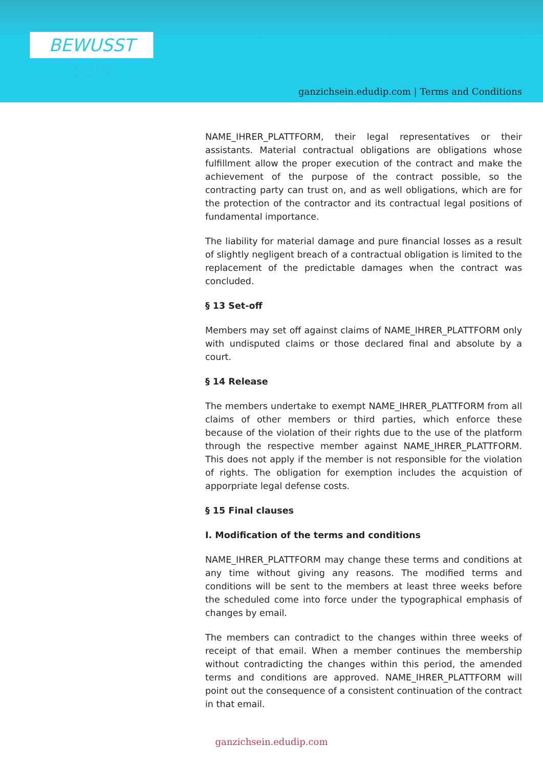BEWUSST SEIN
ganzichsein.edudip.com | Terms and Conditions
NAME_IHRER_PLATTFORM, their legal representatives or their assistants. Material contractual obligations are obligations whose fulfillment allow the proper execution of the contract and make the achievement of the purpose of the contract possible, so the contracting party can trust on, and as well obligations, which are for the protection of the contractor and its contractual legal positions of fundamental importance.
The liability for material damage and pure financial losses as a result of slightly negligent breach of a contractual obligation is limited to the replacement of the predictable damages when the contract was concluded.
§ 13 Set-off
Members may set off against claims of NAME_IHRER_PLATTFORM only with undisputed claims or those declared final and absolute by a court.
§ 14 Release
The members undertake to exempt NAME_IHRER_PLATTFORM from all claims of other members or third parties, which enforce these because of the violation of their rights due to the use of the platform through the respective member against NAME_IHRER_PLATTFORM. This does not apply if the member is not responsible for the violation of rights. The obligation for exemption includes the acquistion of apporpriate legal defense costs.
§ 15 Final clauses
I. Modification of the terms and conditions
NAME_IHRER_PLATTFORM may change these terms and conditions at any time without giving any reasons. The modified terms and conditions will be sent to the members at least three weeks before the scheduled come into force under the typographical emphasis of changes by email.
The members can contradict to the changes within three weeks of receipt of that email. When a member continues the membership without contradicting the changes within this period, the amended terms and conditions are approved. NAME_IHRER_PLATTFORM will point out the consequence of a consistent continuation of the contract in that email.
ganzichsein.edudip.com